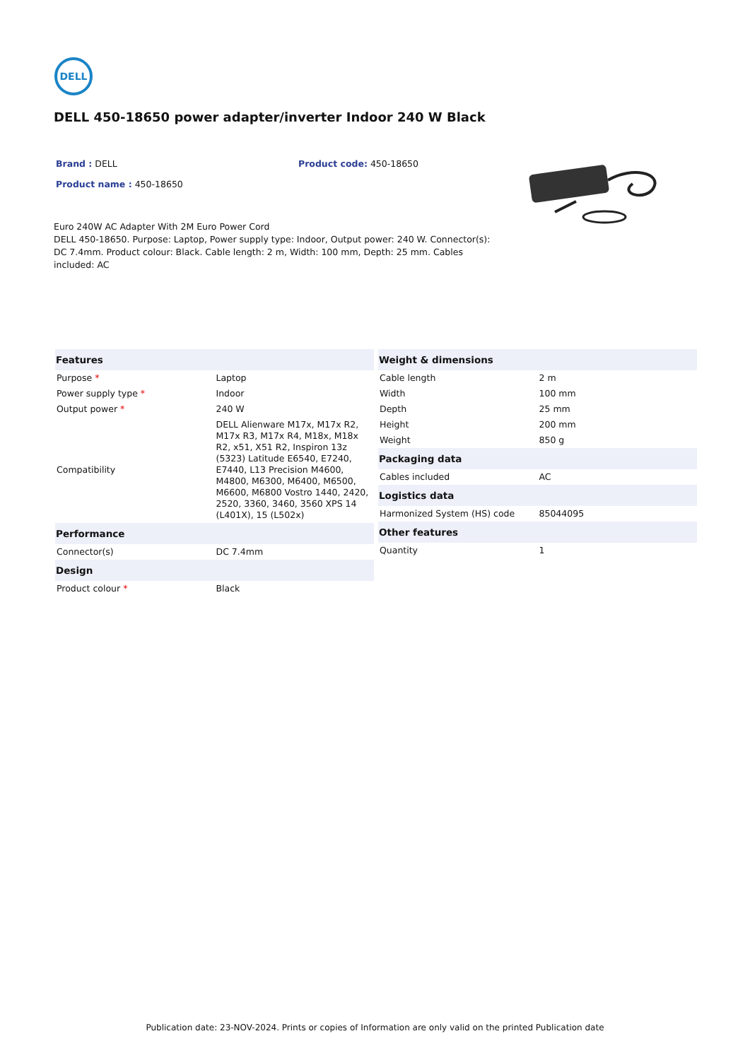DELL
DELL 450-18650 power adapter/inverter Indoor 240 W Black
Brand : DELL Product code: 450-18650
Product name : 450-18650
Euro 240W AC Adapter With 2M Euro Power Cord
DELL 450-18650. Purpose: Laptop, Power supply type: Indoor, Output power: 240 W. Connector(s): DC 7.4mm. Product colour: Black. Cable length: 2 m, Width: 100 mm, Depth: 25 mm. Cables included: AC
| Features | |
| --- | --- |
| Purpose * | Laptop |
| Power supply type * | Indoor |
| Output power * | 240 W |
| Compatibility | DELL Alienware M17x, M17x R2, M17x R3, M17x R4, M18x, M18x R2, x51, X51 R2, Inspiron 13z (5323) Latitude E6540, E7240, E7440, L13 Precision M4600, M4800, M6300, M6400, M6500, M6600, M6800 Vostro 1440, 2420, 2520, 3360, 3460, 3560 XPS 14 (L401X), 15 (L502x) |
| Performance | |
| Connector(s) | DC 7.4mm |
| Design | |
| Product colour * | Black |
| Weight & dimensions | |
| --- | --- |
| Cable length | 2 m |
| Width | 100 mm |
| Depth | 25 mm |
| Height | 200 mm |
| Weight | 850 g |
| Packaging data | |
| Cables included | AC |
| Logistics data | |
| Harmonized System (HS) code | 85044095 |
| Other features | |
| Quantity | 1 |
Publication date: 23-NOV-2024. Prints or copies of Information are only valid on the printed Publication date